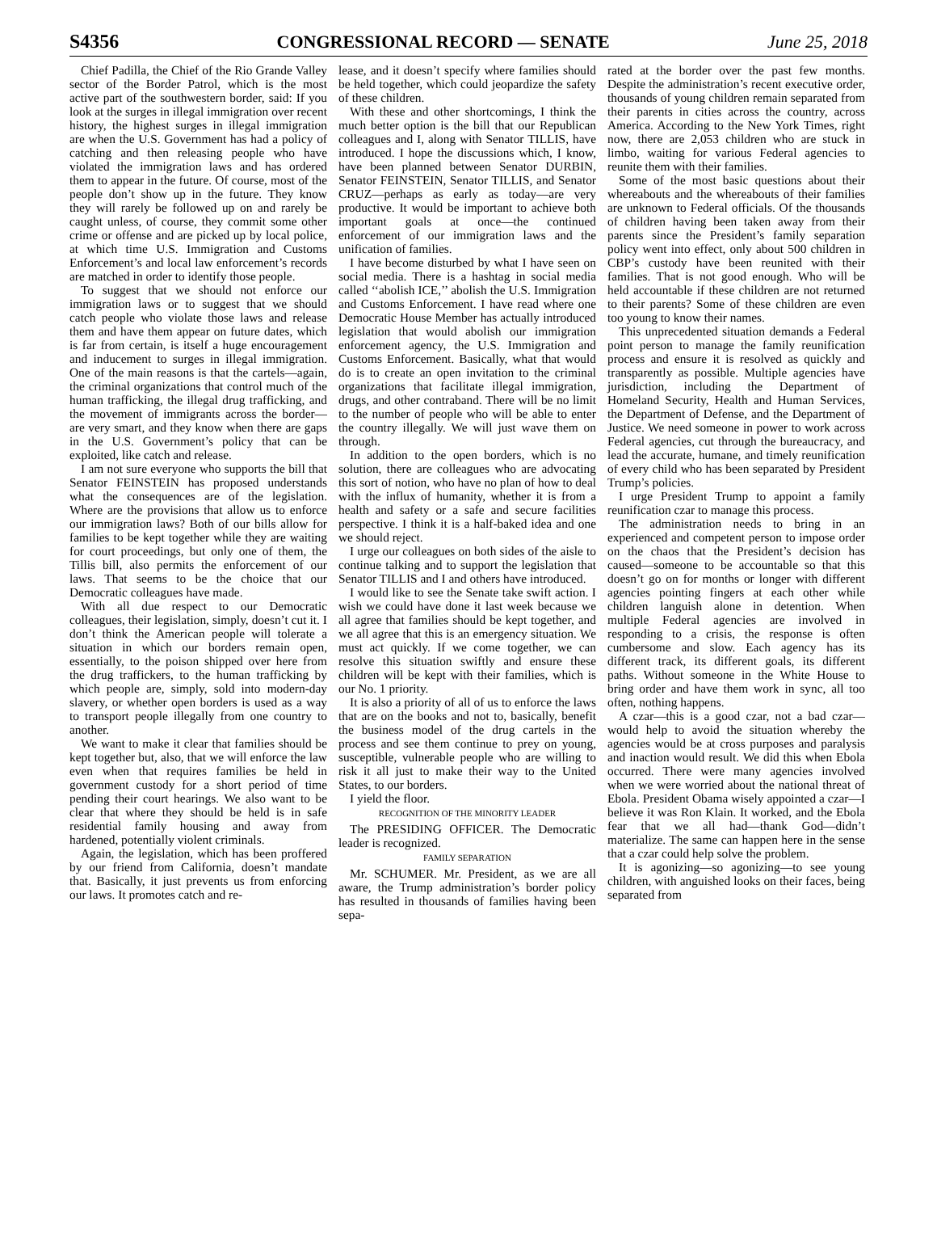S4356 CONGRESSIONAL RECORD — SENATE June 25, 2018
Chief Padilla, the Chief of the Rio Grande Valley sector of the Border Patrol, which is the most active part of the southwestern border, said: If you look at the surges in illegal immigration over recent history, the highest surges in illegal immigration are when the U.S. Government has had a policy of catching and then releasing people who have violated the immigration laws and has ordered them to appear in the future. Of course, most of the people don’t show up in the future. They know they will rarely be followed up on and rarely be caught unless, of course, they commit some other crime or offense and are picked up by local police, at which time U.S. Immigration and Customs Enforcement’s and local law enforcement’s records are matched in order to identify those people.
To suggest that we should not enforce our immigration laws or to suggest that we should catch people who violate those laws and release them and have them appear on future dates, which is far from certain, is itself a huge encouragement and inducement to surges in illegal immigration. One of the main reasons is that the cartels—again, the criminal organizations that control much of the human trafficking, the illegal drug trafficking, and the movement of immigrants across the border—are very smart, and they know when there are gaps in the U.S. Government’s policy that can be exploited, like catch and release.
I am not sure everyone who supports the bill that Senator FEINSTEIN has proposed understands what the consequences are of the legislation. Where are the provisions that allow us to enforce our immigration laws? Both of our bills allow for families to be kept together while they are waiting for court proceedings, but only one of them, the Tillis bill, also permits the enforcement of our laws. That seems to be the choice that our Democratic colleagues have made.
With all due respect to our Democratic colleagues, their legislation, simply, doesn’t cut it. I don’t think the American people will tolerate a situation in which our borders remain open, essentially, to the poison shipped over here from the drug traffickers, to the human trafficking by which people are, simply, sold into modern-day slavery, or whether open borders is used as a way to transport people illegally from one country to another.
We want to make it clear that families should be kept together but, also, that we will enforce the law even when that requires families be held in government custody for a short period of time pending their court hearings. We also want to be clear that where they should be held is in safe residential family housing and away from hardened, potentially violent criminals.
Again, the legislation, which has been proffered by our friend from California, doesn’t mandate that. Basically, it just prevents us from enforcing our laws. It promotes catch and re-
lease, and it doesn’t specify where families should be held together, which could jeopardize the safety of these children.
With these and other shortcomings, I think the much better option is the bill that our Republican colleagues and I, along with Senator TILLIS, have introduced. I hope the discussions which, I know, have been planned between Senator DURBIN, Senator FEINSTEIN, Senator TILLIS, and Senator CRUZ—perhaps as early as today—are very productive. It would be important to achieve both important goals at once—the continued enforcement of our immigration laws and the unification of families.
I have become disturbed by what I have seen on social media. There is a hashtag in social media called ‘‘abolish ICE,’’ abolish the U.S. Immigration and Customs Enforcement. I have read where one Democratic House Member has actually introduced legislation that would abolish our immigration enforcement agency, the U.S. Immigration and Customs Enforcement. Basically, what that would do is to create an open invitation to the criminal organizations that facilitate illegal immigration, drugs, and other contraband. There will be no limit to the number of people who will be able to enter the country illegally. We will just wave them on through.
In addition to the open borders, which is no solution, there are colleagues who are advocating this sort of notion, who have no plan of how to deal with the influx of humanity, whether it is from a health and safety or a safe and secure facilities perspective. I think it is a half-baked idea and one we should reject.
I urge our colleagues on both sides of the aisle to continue talking and to support the legislation that Senator TILLIS and I and others have introduced.
I would like to see the Senate take swift action. I wish we could have done it last week because we all agree that families should be kept together, and we all agree that this is an emergency situation. We must act quickly. If we come together, we can resolve this situation swiftly and ensure these children will be kept with their families, which is our No. 1 priority.
It is also a priority of all of us to enforce the laws that are on the books and not to, basically, benefit the business model of the drug cartels in the process and see them continue to prey on young, susceptible, vulnerable people who are willing to risk it all just to make their way to the United States, to our borders.
I yield the floor.
RECOGNITION OF THE MINORITY LEADER
The PRESIDING OFFICER. The Democratic leader is recognized.
FAMILY SEPARATION
Mr. SCHUMER. Mr. President, as we are all aware, the Trump administration’s border policy has resulted in thousands of families having been sepa-
rated at the border over the past few months. Despite the administration’s recent executive order, thousands of young children remain separated from their parents in cities across the country, across America. According to the New York Times, right now, there are 2,053 children who are stuck in limbo, waiting for various Federal agencies to reunite them with their families.
Some of the most basic questions about their whereabouts and the whereabouts of their families are unknown to Federal officials. Of the thousands of children having been taken away from their parents since the President’s family separation policy went into effect, only about 500 children in CBP’s custody have been reunited with their families. That is not good enough. Who will be held accountable if these children are not returned to their parents? Some of these children are even too young to know their names.
This unprecedented situation demands a Federal point person to manage the family reunification process and ensure it is resolved as quickly and transparently as possible. Multiple agencies have jurisdiction, including the Department of Homeland Security, Health and Human Services, the Department of Defense, and the Department of Justice. We need someone in power to work across Federal agencies, cut through the bureaucracy, and lead the accurate, humane, and timely reunification of every child who has been separated by President Trump’s policies.
I urge President Trump to appoint a family reunification czar to manage this process.
The administration needs to bring in an experienced and competent person to impose order on the chaos that the President’s decision has caused—someone to be accountable so that this doesn’t go on for months or longer with different agencies pointing fingers at each other while children languish alone in detention. When multiple Federal agencies are involved in responding to a crisis, the response is often cumbersome and slow. Each agency has its different track, its different goals, its different paths. Without someone in the White House to bring order and have them work in sync, all too often, nothing happens.
A czar—this is a good czar, not a bad czar—would help to avoid the situation whereby the agencies would be at cross purposes and paralysis and inaction would result. We did this when Ebola occurred. There were many agencies involved when we were worried about the national threat of Ebola. President Obama wisely appointed a czar—I believe it was Ron Klain. It worked, and the Ebola fear that we all had—thank God—didn’t materialize. The same can happen here in the sense that a czar could help solve the problem.
It is agonizing—so agonizing—to see young children, with anguished looks on their faces, being separated from